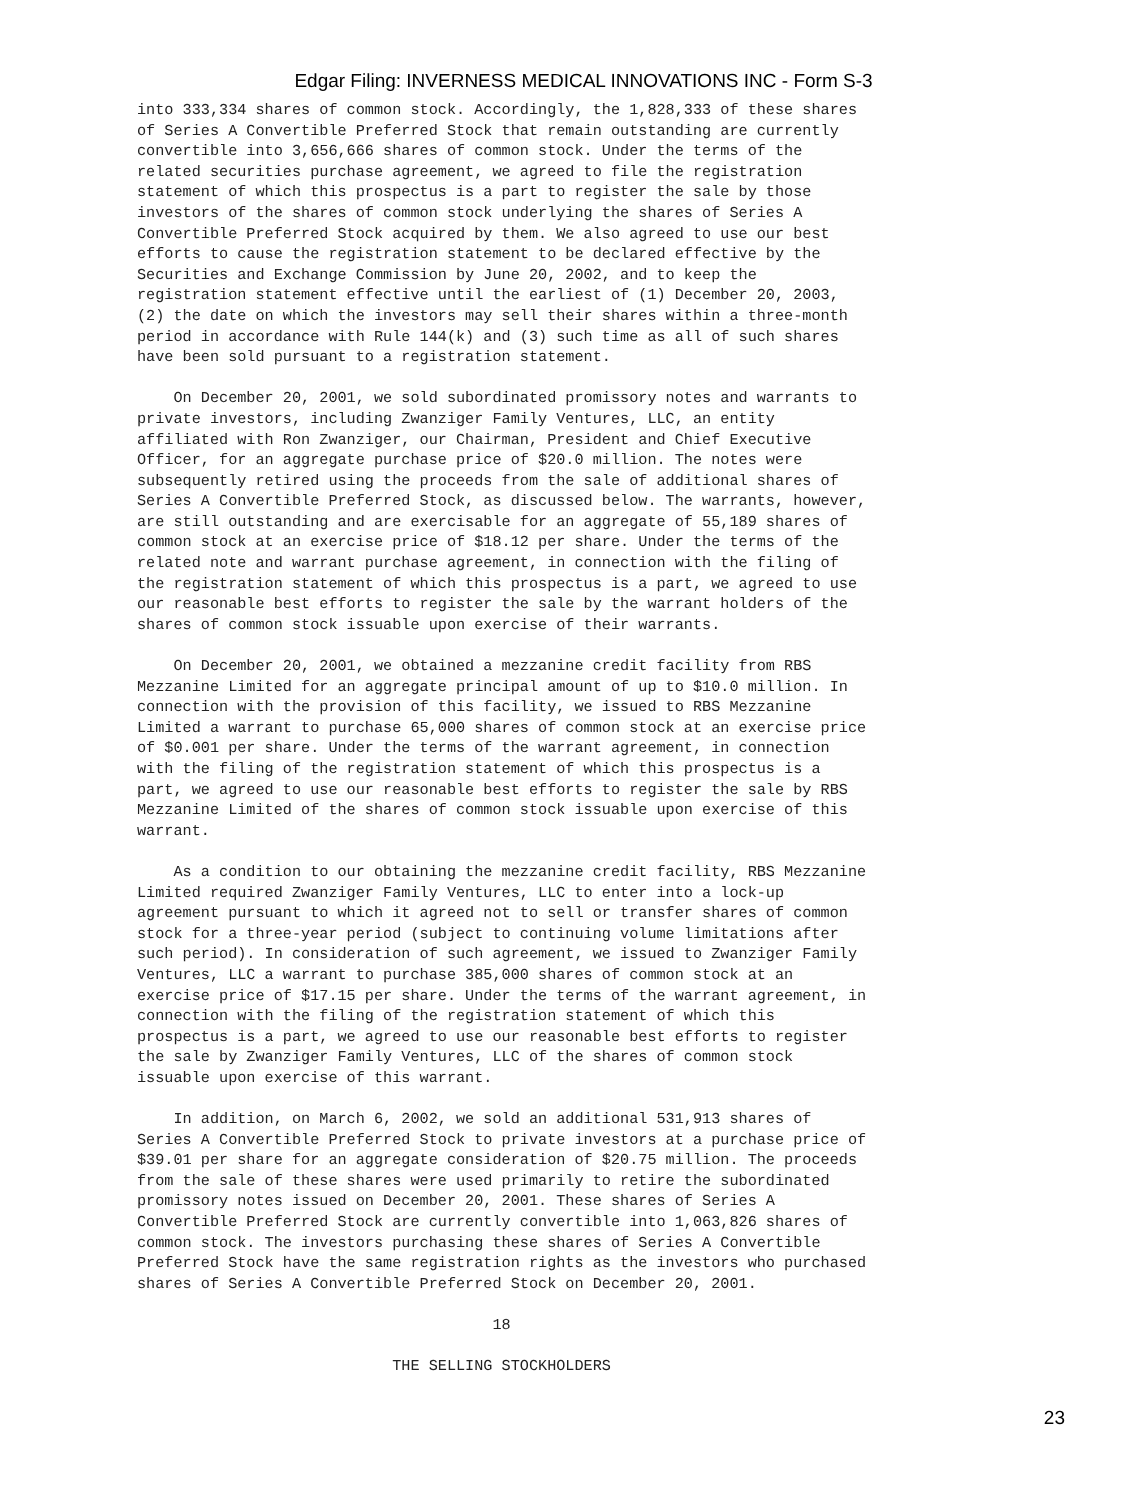Edgar Filing: INVERNESS MEDICAL INNOVATIONS INC - Form S-3
into 333,334 shares of common stock. Accordingly, the 1,828,333 of these shares
of Series A Convertible Preferred Stock that remain outstanding are currently
convertible into 3,656,666 shares of common stock. Under the terms of the
related securities purchase agreement, we agreed to file the registration
statement of which this prospectus is a part to register the sale by those
investors of the shares of common stock underlying the shares of Series A
Convertible Preferred Stock acquired by them. We also agreed to use our best
efforts to cause the registration statement to be declared effective by the
Securities and Exchange Commission by June 20, 2002, and to keep the
registration statement effective until the earliest of (1) December 20, 2003,
(2) the date on which the investors may sell their shares within a three-month
period in accordance with Rule 144(k) and (3) such time as all of such shares
have been sold pursuant to a registration statement.

    On December 20, 2001, we sold subordinated promissory notes and warrants to
private investors, including Zwanziger Family Ventures, LLC, an entity
affiliated with Ron Zwanziger, our Chairman, President and Chief Executive
Officer, for an aggregate purchase price of $20.0 million. The notes were
subsequently retired using the proceeds from the sale of additional shares of
Series A Convertible Preferred Stock, as discussed below. The warrants, however,
are still outstanding and are exercisable for an aggregate of 55,189 shares of
common stock at an exercise price of $18.12 per share. Under the terms of the
related note and warrant purchase agreement, in connection with the filing of
the registration statement of which this prospectus is a part, we agreed to use
our reasonable best efforts to register the sale by the warrant holders of the
shares of common stock issuable upon exercise of their warrants.

    On December 20, 2001, we obtained a mezzanine credit facility from RBS
Mezzanine Limited for an aggregate principal amount of up to $10.0 million. In
connection with the provision of this facility, we issued to RBS Mezzanine
Limited a warrant to purchase 65,000 shares of common stock at an exercise price
of $0.001 per share. Under the terms of the warrant agreement, in connection
with the filing of the registration statement of which this prospectus is a
part, we agreed to use our reasonable best efforts to register the sale by RBS
Mezzanine Limited of the shares of common stock issuable upon exercise of this
warrant.

    As a condition to our obtaining the mezzanine credit facility, RBS Mezzanine
Limited required Zwanziger Family Ventures, LLC to enter into a lock-up
agreement pursuant to which it agreed not to sell or transfer shares of common
stock for a three-year period (subject to continuing volume limitations after
such period). In consideration of such agreement, we issued to Zwanziger Family
Ventures, LLC a warrant to purchase 385,000 shares of common stock at an
exercise price of $17.15 per share. Under the terms of the warrant agreement, in
connection with the filing of the registration statement of which this
prospectus is a part, we agreed to use our reasonable best efforts to register
the sale by Zwanziger Family Ventures, LLC of the shares of common stock
issuable upon exercise of this warrant.

    In addition, on March 6, 2002, we sold an additional 531,913 shares of
Series A Convertible Preferred Stock to private investors at a purchase price of
$39.01 per share for an aggregate consideration of $20.75 million. The proceeds
from the sale of these shares were used primarily to retire the subordinated
promissory notes issued on December 20, 2001. These shares of Series A
Convertible Preferred Stock are currently convertible into 1,063,826 shares of
common stock. The investors purchasing these shares of Series A Convertible
Preferred Stock have the same registration rights as the investors who purchased
shares of Series A Convertible Preferred Stock on December 20, 2001.

                                       18

                            THE SELLING STOCKHOLDERS
23